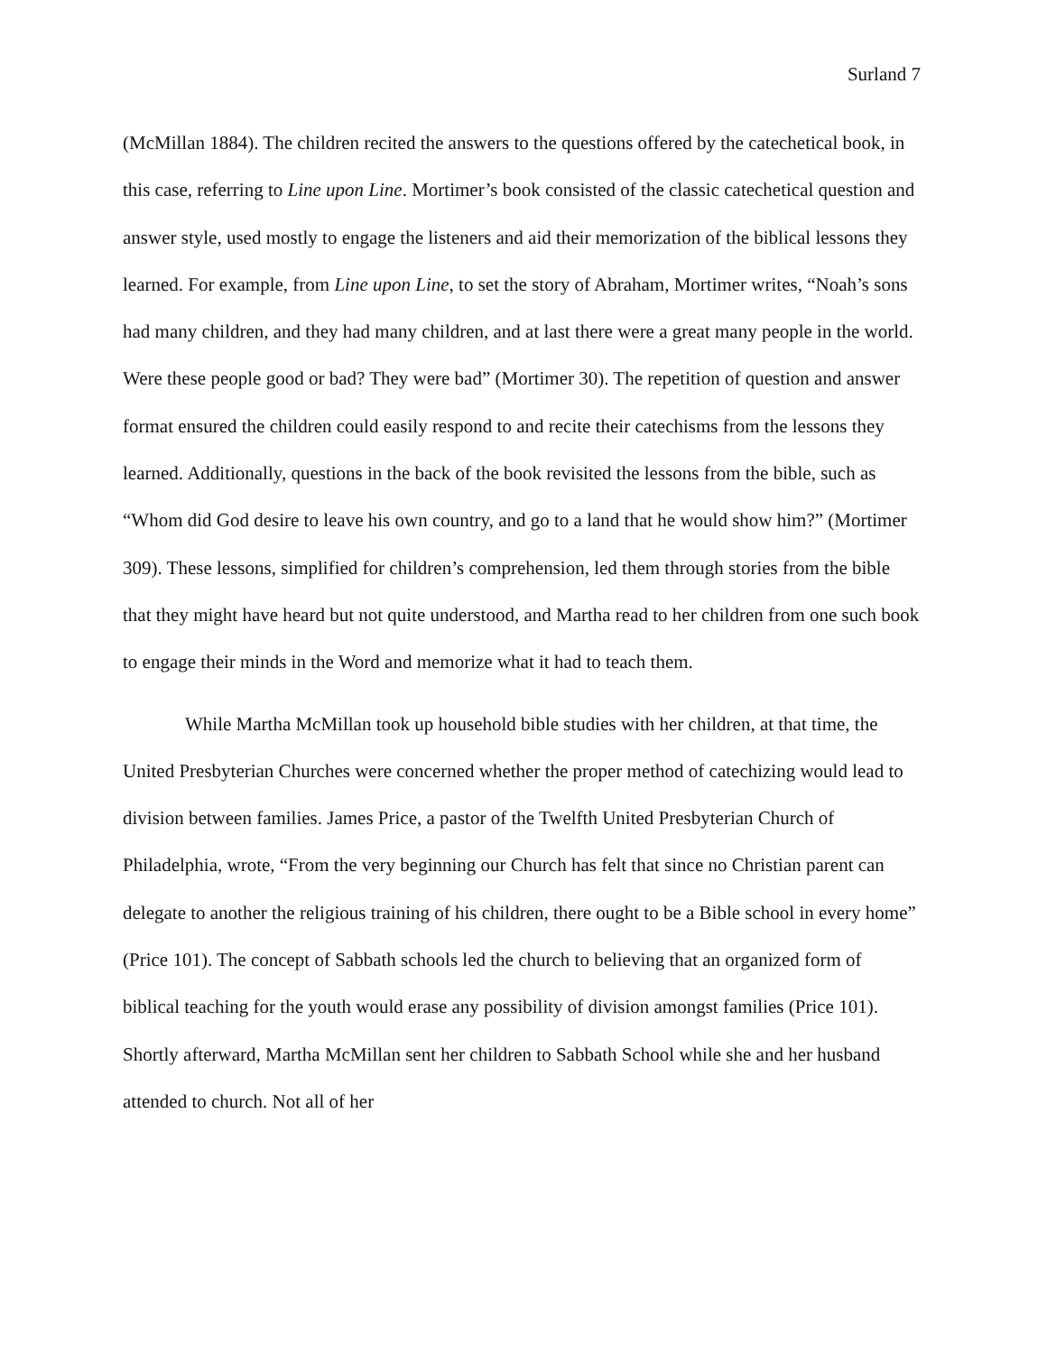Surland 7
(McMillan 1884). The children recited the answers to the questions offered by the catechetical book, in this case, referring to Line upon Line. Mortimer’s book consisted of the classic catechetical question and answer style, used mostly to engage the listeners and aid their memorization of the biblical lessons they learned. For example, from Line upon Line, to set the story of Abraham, Mortimer writes, “Noah’s sons had many children, and they had many children, and at last there were a great many people in the world. Were these people good or bad? They were bad” (Mortimer 30). The repetition of question and answer format ensured the children could easily respond to and recite their catechisms from the lessons they learned. Additionally, questions in the back of the book revisited the lessons from the bible, such as “Whom did God desire to leave his own country, and go to a land that he would show him?” (Mortimer 309). These lessons, simplified for children’s comprehension, led them through stories from the bible that they might have heard but not quite understood, and Martha read to her children from one such book to engage their minds in the Word and memorize what it had to teach them.
While Martha McMillan took up household bible studies with her children, at that time, the United Presbyterian Churches were concerned whether the proper method of catechizing would lead to division between families. James Price, a pastor of the Twelfth United Presbyterian Church of Philadelphia, wrote, “From the very beginning our Church has felt that since no Christian parent can delegate to another the religious training of his children, there ought to be a Bible school in every home” (Price 101). The concept of Sabbath schools led the church to believing that an organized form of biblical teaching for the youth would erase any possibility of division amongst families (Price 101). Shortly afterward, Martha McMillan sent her children to Sabbath School while she and her husband attended to church. Not all of her